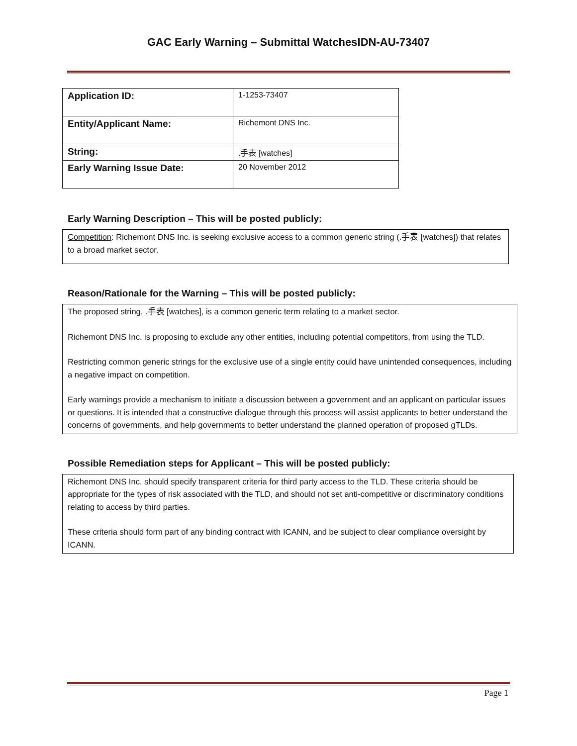GAC Early Warning – Submittal WatchesIDN-AU-73407
| Application ID: | 1-1253-73407 |
| Entity/Applicant Name: | Richemont DNS Inc. |
| String: | .手表 [watches] |
| Early Warning Issue Date: | 20 November 2012 |
Early Warning Description – This will be posted publicly:
Competition: Richemont DNS Inc. is seeking exclusive access to a common generic string (.手表 [watches]) that relates to a broad market sector.
Reason/Rationale for the Warning – This will be posted publicly:
The proposed string, .手表 [watches], is a common generic term relating to a market sector.
Richemont DNS Inc. is proposing to exclude any other entities, including potential competitors, from using the TLD.
Restricting common generic strings for the exclusive use of a single entity could have unintended consequences, including a negative impact on competition.
Early warnings provide a mechanism to initiate a discussion between a government and an applicant on particular issues or questions. It is intended that a constructive dialogue through this process will assist applicants to better understand the concerns of governments, and help governments to better understand the planned operation of proposed gTLDs.
Possible Remediation steps for Applicant – This will be posted publicly:
Richemont DNS Inc. should specify transparent criteria for third party access to the TLD. These criteria should be appropriate for the types of risk associated with the TLD, and should not set anti-competitive or discriminatory conditions relating to access by third parties.
These criteria should form part of any binding contract with ICANN, and be subject to clear compliance oversight by ICANN.
Page 1